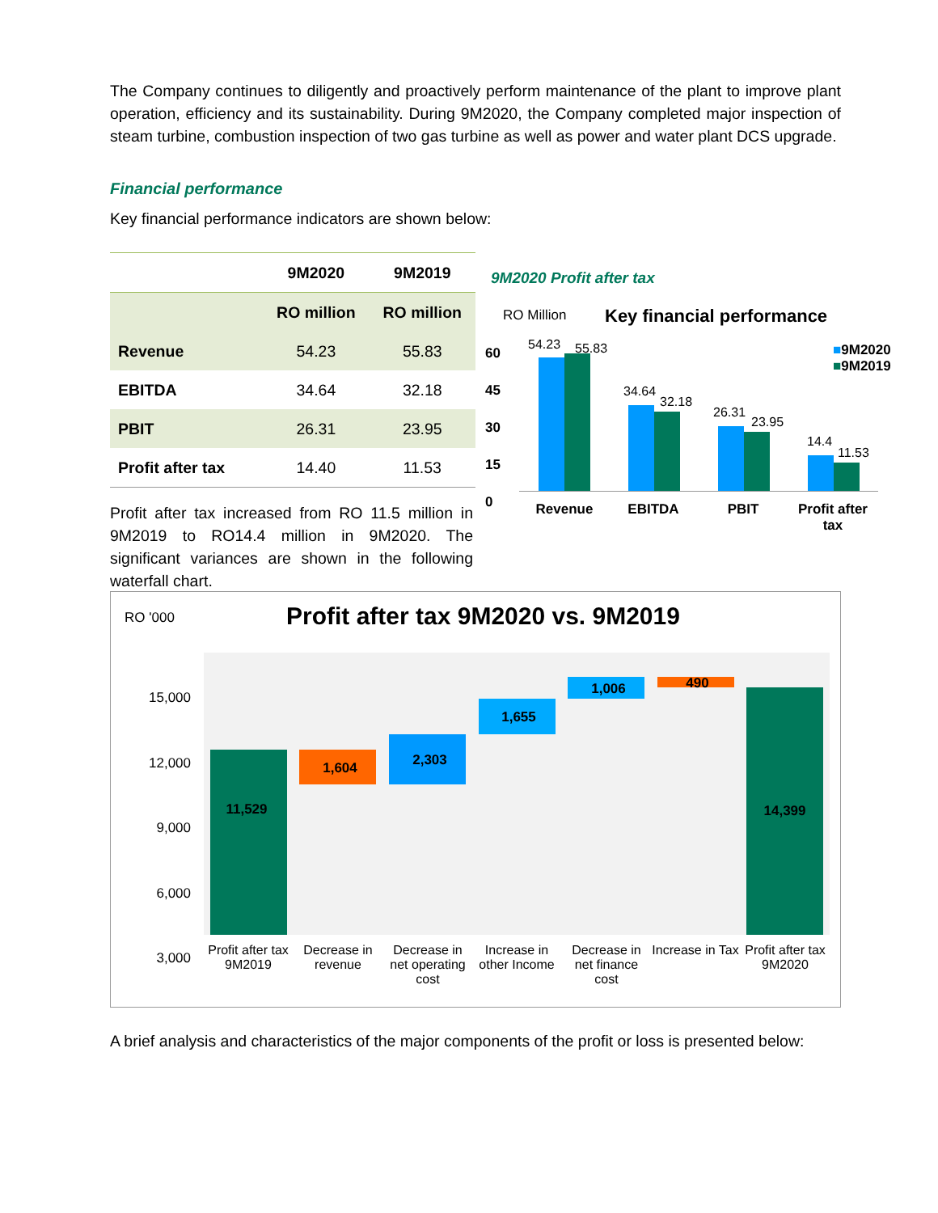The Company continues to diligently and proactively perform maintenance of the plant to improve plant operation, efficiency and its sustainability. During 9M2020, the Company completed major inspection of steam turbine, combustion inspection of two gas turbine as well as power and water plant DCS upgrade.
Financial performance
Key financial performance indicators are shown below:
| | 9M2020 | 9M2019 |
| --- | --- | --- |
| | RO million | RO million |
| Revenue | 54.23 | 55.83 |
| EBITDA | 34.64 | 32.18 |
| PBIT | 26.31 | 23.95 |
| Profit after tax | 14.40 | 11.53 |
Profit after tax increased from RO 11.5 million in 9M2019 to RO14.4 million in 9M2020. The significant variances are shown in the following waterfall chart.
9M2020 Profit after tax
RO Million Key financial performance
■9M2020
■9M2019
60
45
30
15
0
54.23 55.83
34.64
32.18
26.31
23.95
14.4
11.53
Revenue EBITDA PBIT
Profit after tax
RO '000
Profit after tax 9M2020 vs. 9M2019
15,000
12,000
9,000
6,000
3,000
11,529
1,604 2,303
1,655
1,006 490
14,399
Profit after tax 9M2019
Decrease in revenue
Decrease in net operating cost
Increase in other Income
Decrease in net finance cost
Increase in Tax
Profit after tax 9M2020
A brief analysis and characteristics of the major components of the profit or loss is presented below: